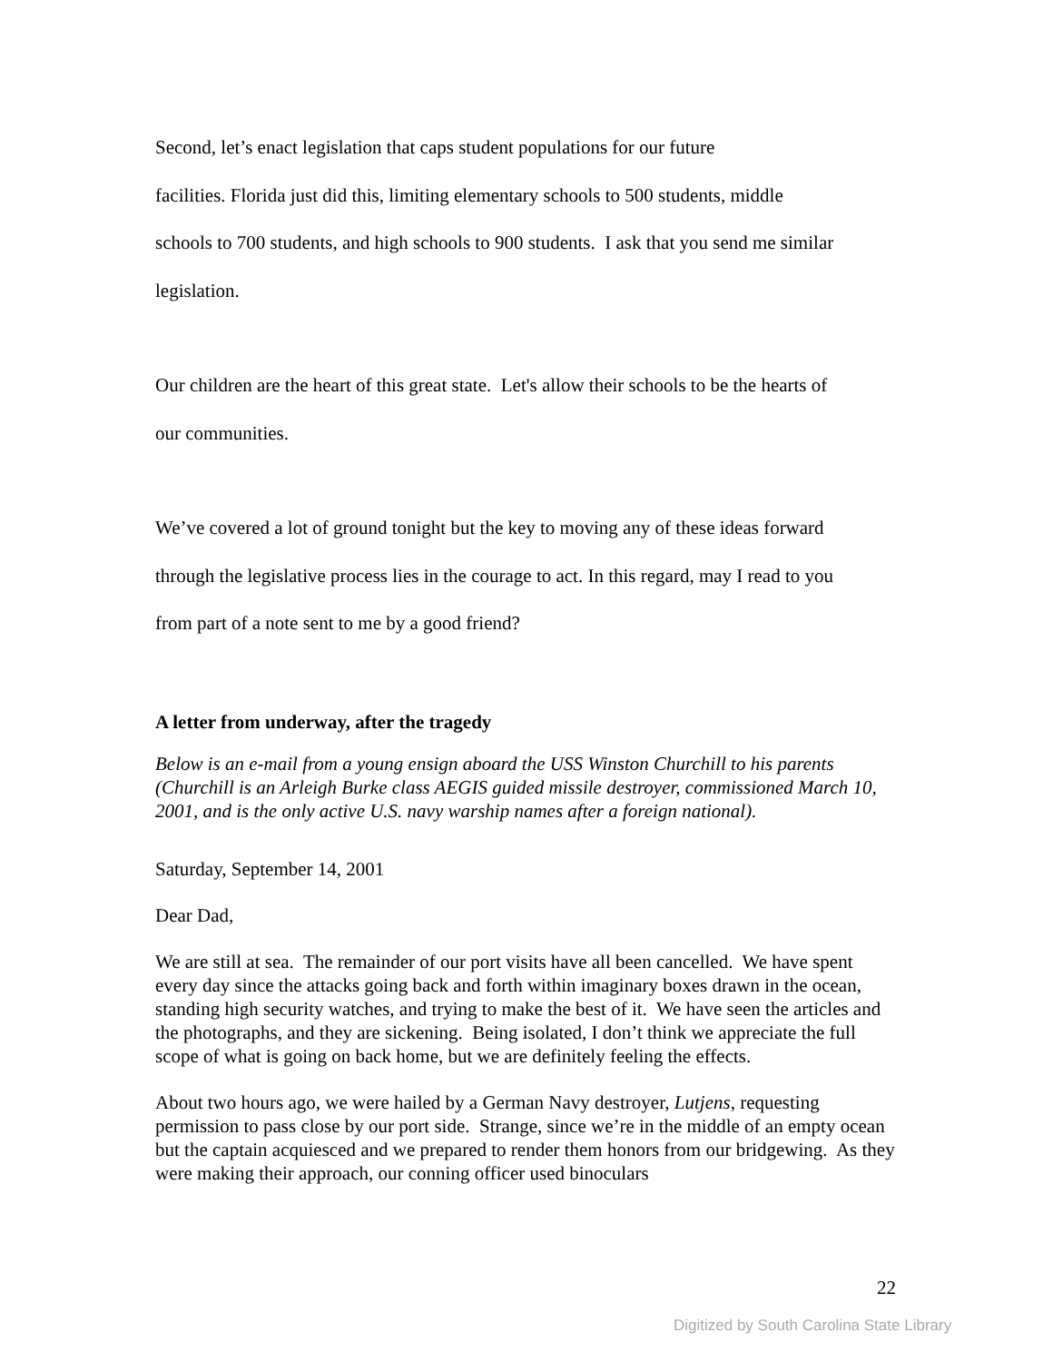Second, let’s enact legislation that caps student populations for our future
facilities. Florida just did this, limiting elementary schools to 500 students, middle
schools to 700 students, and high schools to 900 students. I ask that you send me similar
legislation.
Our children are the heart of this great state. Let's allow their schools to be the hearts of
our communities.
We’ve covered a lot of ground tonight but the key to moving any of these ideas forward
through the legislative process lies in the courage to act. In this regard, may I read to you
from part of a note sent to me by a good friend?
A letter from underway, after the tragedy
Below is an e-mail from a young ensign aboard the USS Winston Churchill to his parents (Churchill is an Arleigh Burke class AEGIS guided missile destroyer, commissioned March 10, 2001, and is the only active U.S. navy warship names after a foreign national).
Saturday, September 14, 2001
Dear Dad,
We are still at sea. The remainder of our port visits have all been cancelled. We have spent every day since the attacks going back and forth within imaginary boxes drawn in the ocean, standing high security watches, and trying to make the best of it. We have seen the articles and the photographs, and they are sickening. Being isolated, I don’t think we appreciate the full scope of what is going on back home, but we are definitely feeling the effects.
About two hours ago, we were hailed by a German Navy destroyer, Lutjens, requesting permission to pass close by our port side. Strange, since we’re in the middle of an empty ocean but the captain acquiesced and we prepared to render them honors from our bridgewing. As they were making their approach, our conning officer used binoculars
22
Digitized by South Carolina State Library